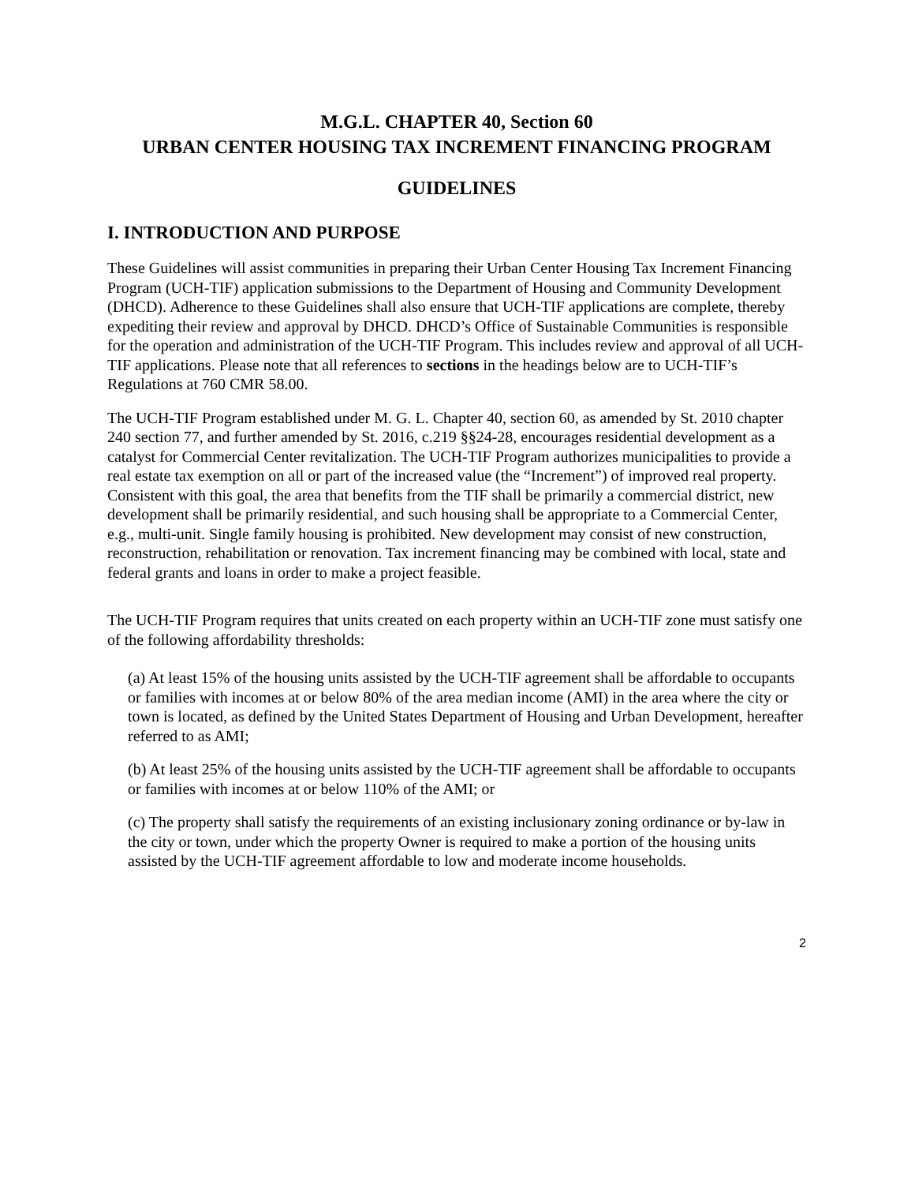M.G.L. CHAPTER 40, Section 60
URBAN CENTER HOUSING TAX INCREMENT FINANCING PROGRAM
GUIDELINES
I. INTRODUCTION AND PURPOSE
These Guidelines will assist communities in preparing their Urban Center Housing Tax Increment Financing Program (UCH-TIF) application submissions to the Department of Housing and Community Development (DHCD). Adherence to these Guidelines shall also ensure that UCH-TIF applications are complete, thereby expediting their review and approval by DHCD. DHCD’s Office of Sustainable Communities is responsible for the operation and administration of the UCH-TIF Program. This includes review and approval of all UCH-TIF applications. Please note that all references to sections in the headings below are to UCH-TIF’s Regulations at 760 CMR 58.00.
The UCH-TIF Program established under M. G. L. Chapter 40, section 60, as amended by St. 2010 chapter 240 section 77, and further amended by St. 2016, c.219 §§24-28, encourages residential development as a catalyst for Commercial Center revitalization. The UCH-TIF Program authorizes municipalities to provide a real estate tax exemption on all or part of the increased value (the “Increment”) of improved real property. Consistent with this goal, the area that benefits from the TIF shall be primarily a commercial district, new development shall be primarily residential, and such housing shall be appropriate to a Commercial Center, e.g., multi-unit. Single family housing is prohibited. New development may consist of new construction, reconstruction, rehabilitation or renovation. Tax increment financing may be combined with local, state and federal grants and loans in order to make a project feasible.
The UCH-TIF Program requires that units created on each property within an UCH-TIF zone must satisfy one of the following affordability thresholds:
(a) At least 15% of the housing units assisted by the UCH-TIF agreement shall be affordable to occupants or families with incomes at or below 80% of the area median income (AMI) in the area where the city or town is located, as defined by the United States Department of Housing and Urban Development, hereafter referred to as AMI;
(b) At least 25% of the housing units assisted by the UCH-TIF agreement shall be affordable to occupants or families with incomes at or below 110% of the AMI; or
(c) The property shall satisfy the requirements of an existing inclusionary zoning ordinance or by-law in the city or town, under which the property Owner is required to make a portion of the housing units assisted by the UCH-TIF agreement affordable to low and moderate income households.
2